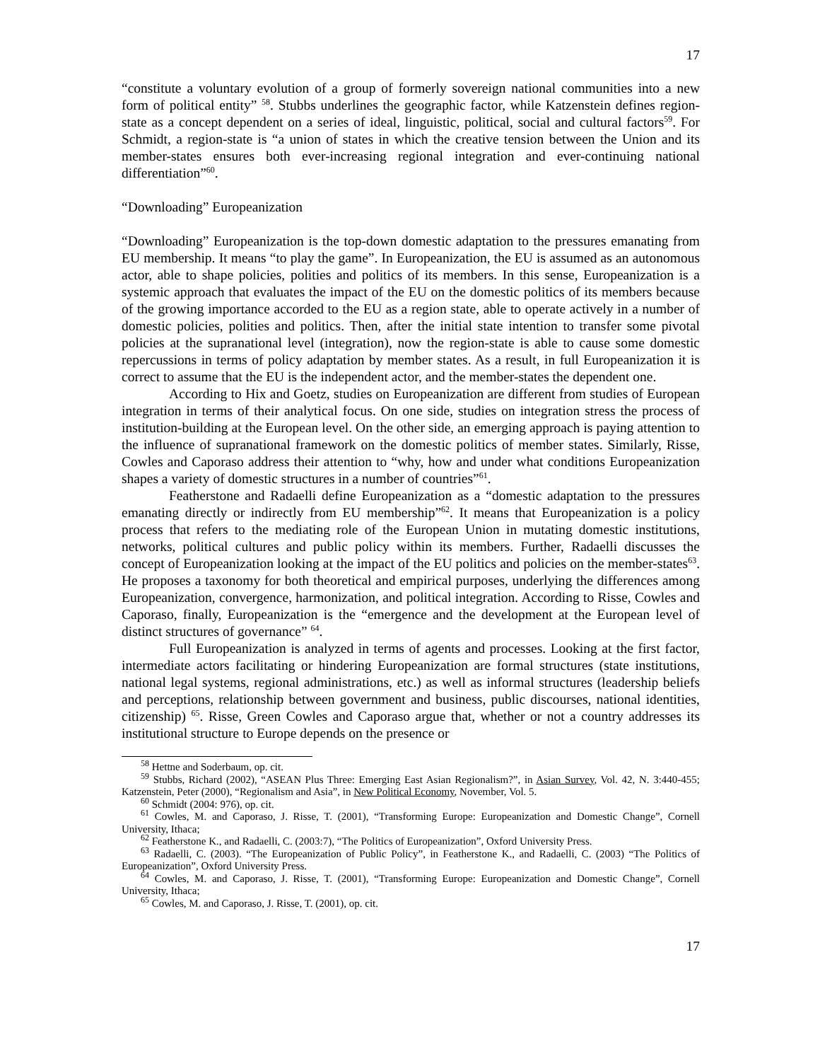17
“constitute a voluntary evolution of a group of formerly sovereign national communities into a new form of political entity” <sup>58</sup>. Stubbs underlines the geographic factor, while Katzenstein defines region-state as a concept dependent on a series of ideal, linguistic, political, social and cultural factors<sup>59</sup>. For Schmidt, a region-state is “a union of states in which the creative tension between the Union and its member-states ensures both ever-increasing regional integration and ever-continuing national differentiation”<sup>60</sup>.
“Downloading” Europeanization
“Downloading” Europeanization is the top-down domestic adaptation to the pressures emanating from EU membership. It means “to play the game”. In Europeanization, the EU is assumed as an autonomous actor, able to shape policies, polities and politics of its members. In this sense, Europeanization is a systemic approach that evaluates the impact of the EU on the domestic politics of its members because of the growing importance accorded to the EU as a region state, able to operate actively in a number of domestic policies, polities and politics. Then, after the initial state intention to transfer some pivotal policies at the supranational level (integration), now the region-state is able to cause some domestic repercussions in terms of policy adaptation by member states. As a result, in full Europeanization it is correct to assume that the EU is the independent actor, and the member-states the dependent one.
According to Hix and Goetz, studies on Europeanization are different from studies of European integration in terms of their analytical focus. On one side, studies on integration stress the process of institution-building at the European level. On the other side, an emerging approach is paying attention to the influence of supranational framework on the domestic politics of member states. Similarly, Risse, Cowles and Caporaso address their attention to “why, how and under what conditions Europeanization shapes a variety of domestic structures in a number of countries”<sup>61</sup>.
Featherstone and Radaelli define Europeanization as a “domestic adaptation to the pressures emanating directly or indirectly from EU membership”<sup>62</sup>. It means that Europeanization is a policy process that refers to the mediating role of the European Union in mutating domestic institutions, networks, political cultures and public policy within its members. Further, Radaelli discusses the concept of Europeanization looking at the impact of the EU politics and policies on the member-states<sup>63</sup>. He proposes a taxonomy for both theoretical and empirical purposes, underlying the differences among Europeanization, convergence, harmonization, and political integration. According to Risse, Cowles and Caporaso, finally, Europeanization is the “emergence and the development at the European level of distinct structures of governance” <sup>64</sup>.
Full Europeanization is analyzed in terms of agents and processes. Looking at the first factor, intermediate actors facilitating or hindering Europeanization are formal structures (state institutions, national legal systems, regional administrations, etc.) as well as informal structures (leadership beliefs and perceptions, relationship between government and business, public discourses, national identities, citizenship) <sup>65</sup>. Risse, Green Cowles and Caporaso argue that, whether or not a country addresses its institutional structure to Europe depends on the presence or
<sup>58</sup> Hettne and Soderbaum, op. cit.
<sup>59</sup> Stubbs, Richard (2002), “ASEAN Plus Three: Emerging East Asian Regionalism?”, in Asian Survey, Vol. 42, N. 3:440-455; Katzenstein, Peter (2000), “Regionalism and Asia”, in New Political Economy, November, Vol. 5.
<sup>60</sup> Schmidt (2004: 976), op. cit.
<sup>61</sup> Cowles, M. and Caporaso, J. Risse, T. (2001), “Transforming Europe: Europeanization and Domestic Change”, Cornell University, Ithaca;
<sup>62</sup> Featherstone K., and Radaelli, C. (2003:7), “The Politics of Europeanization”, Oxford University Press.
<sup>63</sup> Radaelli, C. (2003). “The Europeanization of Public Policy”, in Featherstone K., and Radaelli, C. (2003) “The Politics of Europeanization”, Oxford University Press.
<sup>64</sup> Cowles, M. and Caporaso, J. Risse, T. (2001), “Transforming Europe: Europeanization and Domestic Change”, Cornell University, Ithaca;
<sup>65</sup> Cowles, M. and Caporaso, J. Risse, T. (2001), op. cit.
17